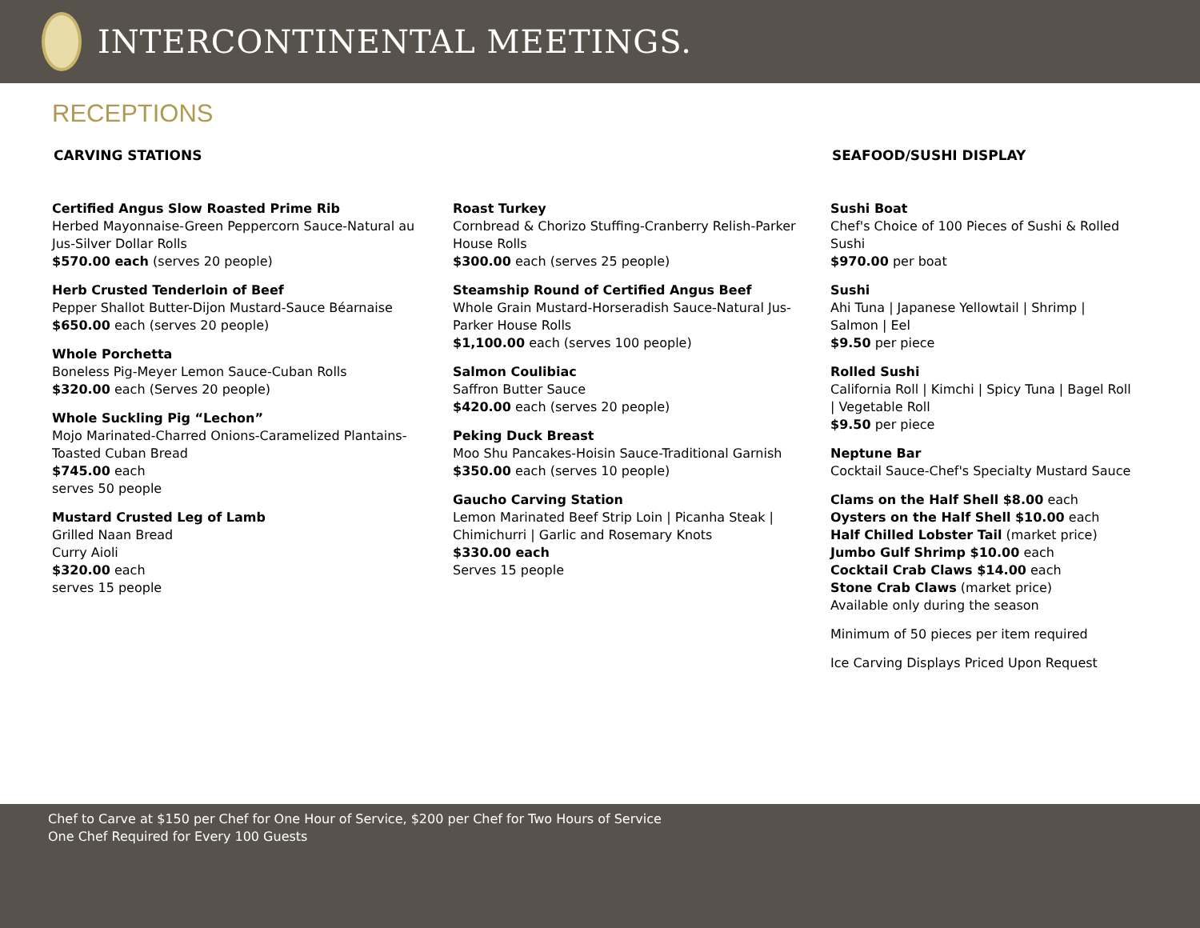INTERCONTINENTAL MEETINGS.
RECEPTIONS
CARVING STATIONS
Certified Angus Slow Roasted Prime Rib
Herbed Mayonnaise-Green Peppercorn Sauce-Natural au Jus-Silver Dollar Rolls
$570.00 each (serves 20 people)
Herb Crusted Tenderloin of Beef
Pepper Shallot Butter-Dijon Mustard-Sauce Béarnaise
$650.00 each (serves 20 people)
Whole Porchetta
Boneless Pig-Meyer Lemon Sauce-Cuban Rolls
$320.00 each (Serves 20 people)
Whole Suckling Pig “Lechon”
Mojo Marinated-Charred Onions-Caramelized Plantains-Toasted Cuban Bread
$745.00 each
serves 50 people
Mustard Crusted Leg of Lamb
Grilled Naan Bread
Curry Aioli
$320.00 each
serves 15 people
Roast Turkey
Cornbread & Chorizo Stuffing-Cranberry Relish-Parker House Rolls
$300.00 each (serves 25 people)
Steamship Round of Certified Angus Beef
Whole Grain Mustard-Horseradish Sauce-Natural Jus-Parker House Rolls
$1,100.00 each (serves 100 people)
Salmon Coulibiac
Saffron Butter Sauce
$420.00 each (serves 20 people)
Peking Duck Breast
Moo Shu Pancakes-Hoisin Sauce-Traditional Garnish
$350.00 each (serves 10 people)
Gaucho Carving Station
Lemon Marinated Beef Strip Loin | Picanha Steak | Chimichurri | Garlic and Rosemary Knots
$330.00 each
Serves 15 people
SEAFOOD/SUSHI DISPLAY
Sushi Boat
Chef's Choice of 100 Pieces of Sushi & Rolled Sushi
$970.00 per boat
Sushi
Ahi Tuna | Japanese Yellowtail | Shrimp | Salmon | Eel
$9.50 per piece
Rolled Sushi
California Roll | Kimchi | Spicy Tuna | Bagel Roll | Vegetable Roll
$9.50 per piece
Neptune Bar
Cocktail Sauce-Chef's Specialty Mustard Sauce
Clams on the Half Shell $8.00 each
Oysters on the Half Shell $10.00 each
Half Chilled Lobster Tail (market price)
Jumbo Gulf Shrimp $10.00 each
Cocktail Crab Claws $14.00 each
Stone Crab Claws (market price)
Available only during the season
Minimum of 50 pieces per item required
Ice Carving Displays Priced Upon Request
Chef to Carve at $150 per Chef for One Hour of Service, $200 per Chef for Two Hours of Service
One Chef Required for Every 100 Guests